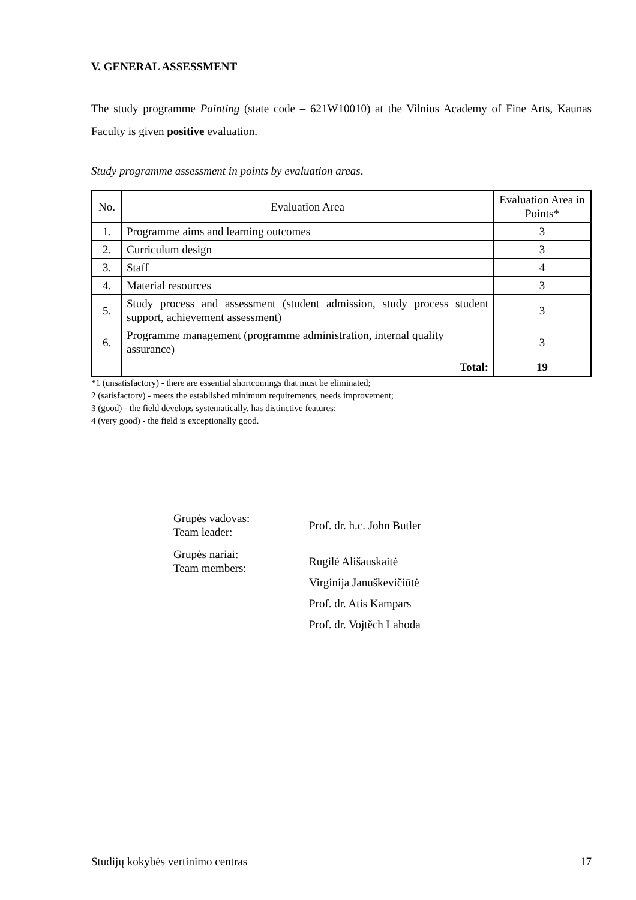V. GENERAL ASSESSMENT
The study programme Painting (state code – 621W10010) at the Vilnius Academy of Fine Arts, Kaunas Faculty is given positive evaluation.
Study programme assessment in points by evaluation areas.
| No. | Evaluation Area | Evaluation Area in Points* |
| 1. | Programme aims and learning outcomes | 3 |
| 2. | Curriculum design | 3 |
| 3. | Staff | 4 |
| 4. | Material resources | 3 |
| 5. | Study process and assessment (student admission, study process student support, achievement assessment) | 3 |
| 6. | Programme management (programme administration, internal quality assurance) | 3 |
| | Total: | 19 |
*1 (unsatisfactory) - there are essential shortcomings that must be eliminated;
2 (satisfactory) - meets the established minimum requirements, needs improvement;
3 (good) - the field develops systematically, has distinctive features;
4 (very good) - the field is exceptionally good.
Grupės vadovas:
Team leader:
Prof. dr. h.c. John Butler
Grupės nariai:
Team members:
Rugilė Ališauskaitė
Virginija Januškevičiūtė
Prof. dr. Atis Kampars
Prof. dr. Vojtěch Lahoda
Studijų kokybės vertinimo centras 17